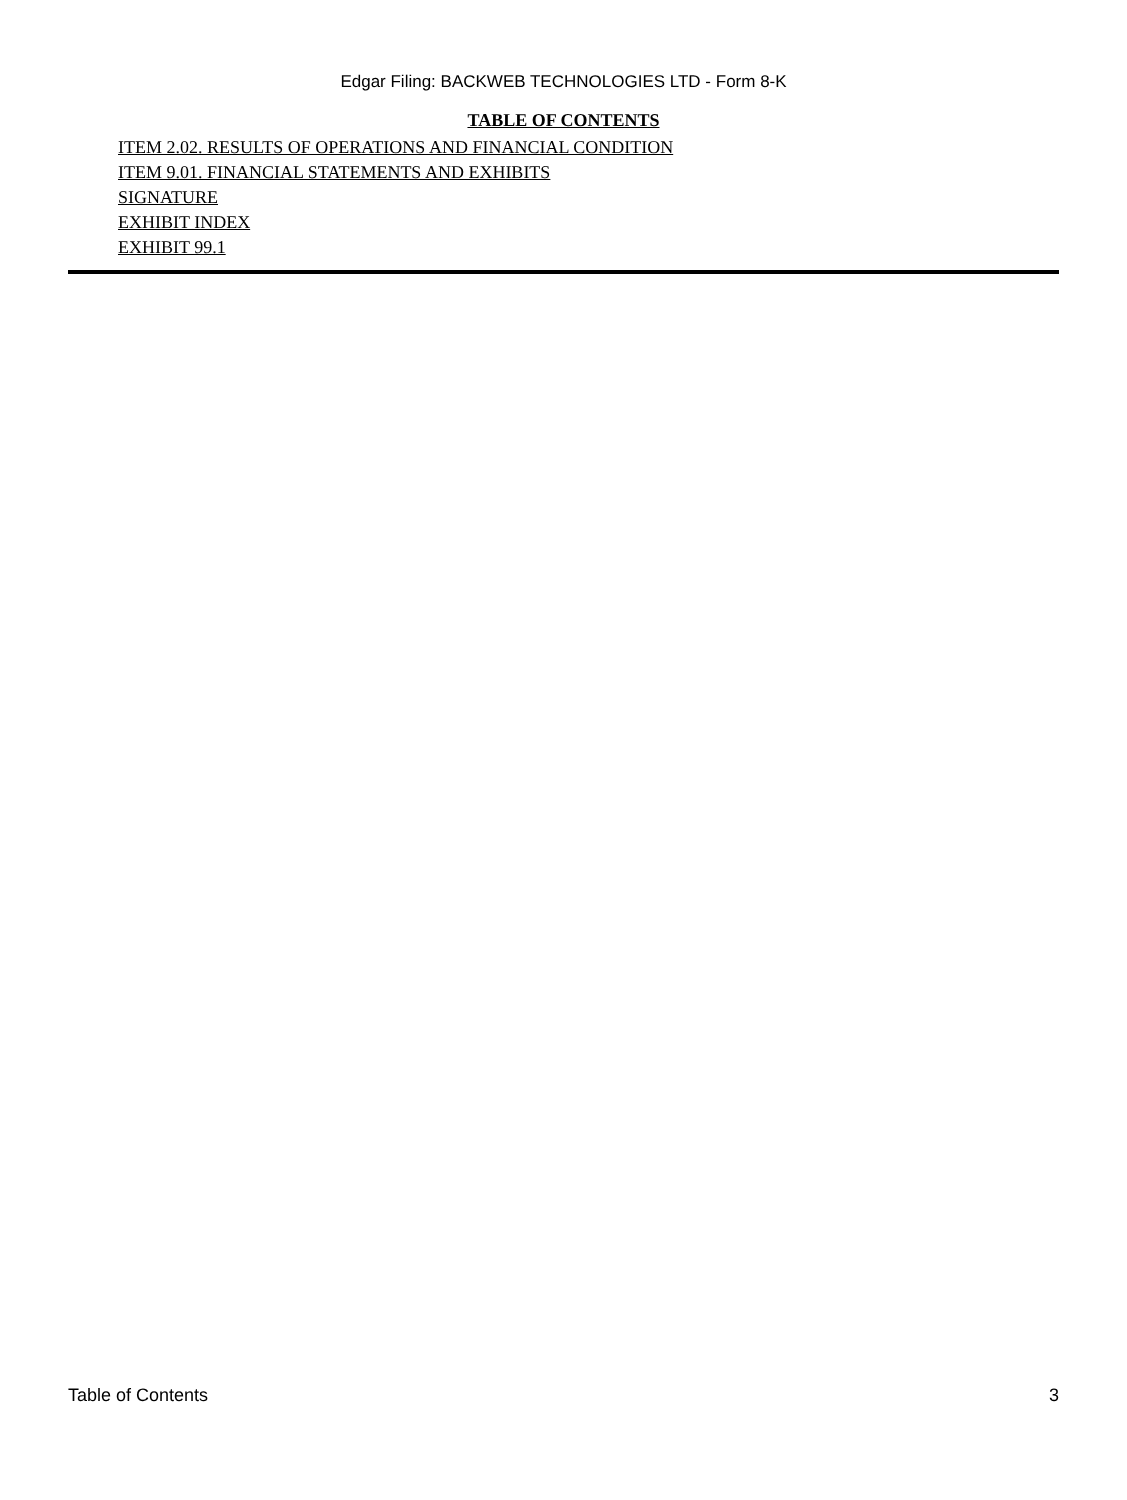Edgar Filing: BACKWEB TECHNOLOGIES LTD - Form 8-K
TABLE OF CONTENTS
ITEM 2.02. RESULTS OF OPERATIONS AND FINANCIAL CONDITION
ITEM 9.01. FINANCIAL STATEMENTS AND EXHIBITS
SIGNATURE
EXHIBIT INDEX
EXHIBIT 99.1
Table of Contents 3